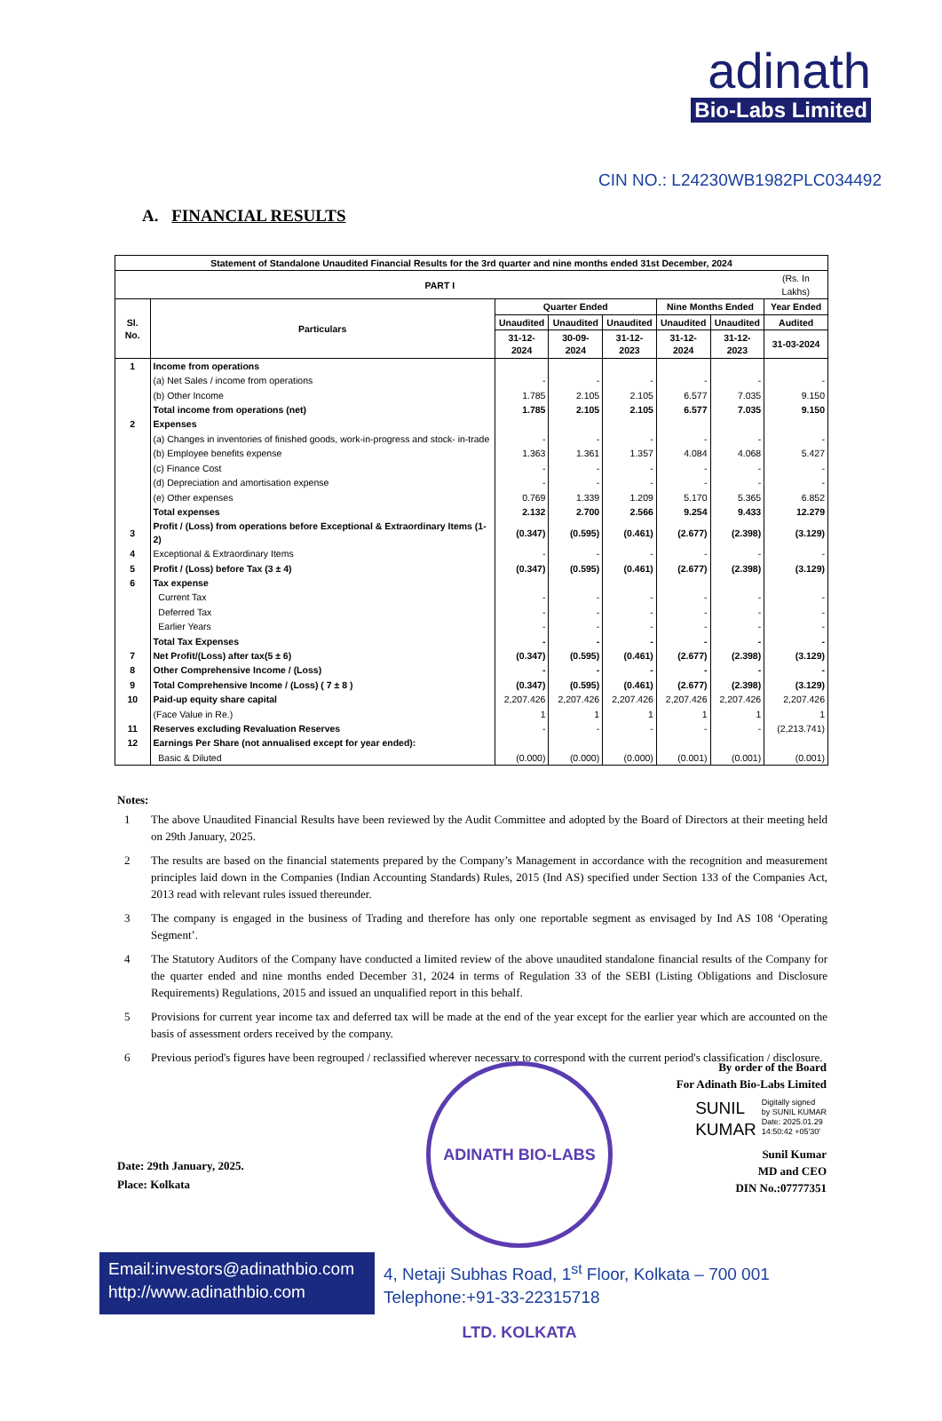adinath
Bio-Labs Limited
CIN NO.: L24230WB1982PLC034492
A. FINANCIAL RESULTS
| Statement of Standalone Unaudited Financial Results for the 3rd quarter and nine months ended 31st December, 2024 | | | | | | | |
| --- | --- | --- | --- | --- | --- | --- | --- |
| PART I | | | | | | | (Rs. In Lakhs) |
| Sl. No. | Particulars | Quarter Ended | | | Nine Months Ended | | Year Ended |
| | | Unaudited | Unaudited | Unaudited | Unaudited | Unaudited | Audited |
| | | 31-12-2024 | 30-09-2024 | 31-12-2023 | 31-12-2024 | 31-12-2023 | 31-03-2024 |
| 1 | Income from operations | | | | | | |
| | (a) Net Sales / income from operations | - | - | - | - | - | - |
| | (b) Other Income | 1.785 | 2.105 | 2.105 | 6.577 | 7.035 | 9.150 |
| | Total income from operations (net) | 1.785 | 2.105 | 2.105 | 6.577 | 7.035 | 9.150 |
| 2 | Expenses | | | | | | |
| | (a) Changes in inventories of finished goods, work-in-progress and stock- in-trade | - | - | - | - | - | - |
| | (b) Employee benefits expense | 1.363 | 1.361 | 1.357 | 4.084 | 4.068 | 5.427 |
| | (c) Finance Cost | - | - | - | - | - | - |
| | (d) Depreciation and amortisation expense | - | - | - | - | - | - |
| | (e) Other expenses | 0.769 | 1.339 | 1.209 | 5.170 | 5.365 | 6.852 |
| | Total expenses | 2.132 | 2.700 | 2.566 | 9.254 | 9.433 | 12.279 |
| 3 | Profit / (Loss) from operations before Exceptional & Extraordinary Items (1-2) | (0.347) | (0.595) | (0.461) | (2.677) | (2.398) | (3.129) |
| 4 | Exceptional & Extraordinary Items | - | - | - | - | - | - |
| 5 | Profit / (Loss) before Tax (3 ± 4) | (0.347) | (0.595) | (0.461) | (2.677) | (2.398) | (3.129) |
| 6 | Tax expense | | | | | | |
| | Current Tax | - | - | - | - | - | - |
| | Deferred Tax | - | - | - | - | - | - |
| | Earlier Years | - | - | - | - | - | - |
| | Total Tax Expenses | - | - | - | - | - | - |
| 7 | Net Profit/(Loss) after tax(5 ± 6) | (0.347) | (0.595) | (0.461) | (2.677) | (2.398) | (3.129) |
| 8 | Other Comprehensive Income / (Loss) | - | - | - | - | - | - |
| 9 | Total Comprehensive Income / (Loss) ( 7 ± 8 ) | (0.347) | (0.595) | (0.461) | (2.677) | (2.398) | (3.129) |
| 10 | Paid-up equity share capital | 2,207.426 | 2,207.426 | 2,207.426 | 2,207.426 | 2,207.426 | 2,207.426 |
| | (Face Value in Re.) | 1 | 1 | 1 | 1 | 1 | 1 |
| 11 | Reserves excluding Revaluation Reserves | - | - | - | - | - | (2,213.741) |
| 12 | Earnings Per Share (not annualised except for year ended): | | | | | | |
| | Basic & Diluted | (0.000) | (0.000) | (0.000) | (0.001) | (0.001) | (0.001) |
Notes:
1 The above Unaudited Financial Results have been reviewed by the Audit Committee and adopted by the Board of Directors at their meeting held on 29th January, 2025.
2 The results are based on the financial statements prepared by the Company’s Management in accordance with the recognition and measurement principles laid down in the Companies (Indian Accounting Standards) Rules, 2015 (Ind AS) specified under Section 133 of the Companies Act, 2013 read with relevant rules issued thereunder.
3 The company is engaged in the business of Trading and therefore has only one reportable segment as envisaged by Ind AS 108 ‘Operating Segment’.
4 The Statutory Auditors of the Company have conducted a limited review of the above unaudited standalone financial results of the Company for the quarter ended and nine months ended December 31, 2024 in terms of Regulation 33 of the SEBI (Listing Obligations and Disclosure Requirements) Regulations, 2015 and issued an unqualified report in this behalf.
5 Provisions for current year income tax and deferred tax will be made at the end of the year except for the earlier year which are accounted on the basis of assessment orders received by the company.
6 Previous period's figures have been regrouped / reclassified wherever necessary to correspond with the current period's classification / disclosure.
ADINATH BIO-LABS LTD. KOLKATA
By order of the Board
For Adinath Bio-Labs Limited
SUNIL
KUMAR
Digitally signed
by SUNIL KUMAR
Date: 2025.01.29
14:50:42 +05'30'
Sunil Kumar
MD and CEO
DIN No.:07777351
Date: 29th January, 2025.
Place: Kolkata
Email:investors@adinathbio.com
http://www.adinathbio.com
4, Netaji Subhas Road, 1<sup>st</sup> Floor, Kolkata – 700 001
Telephone:+91-33-22315718